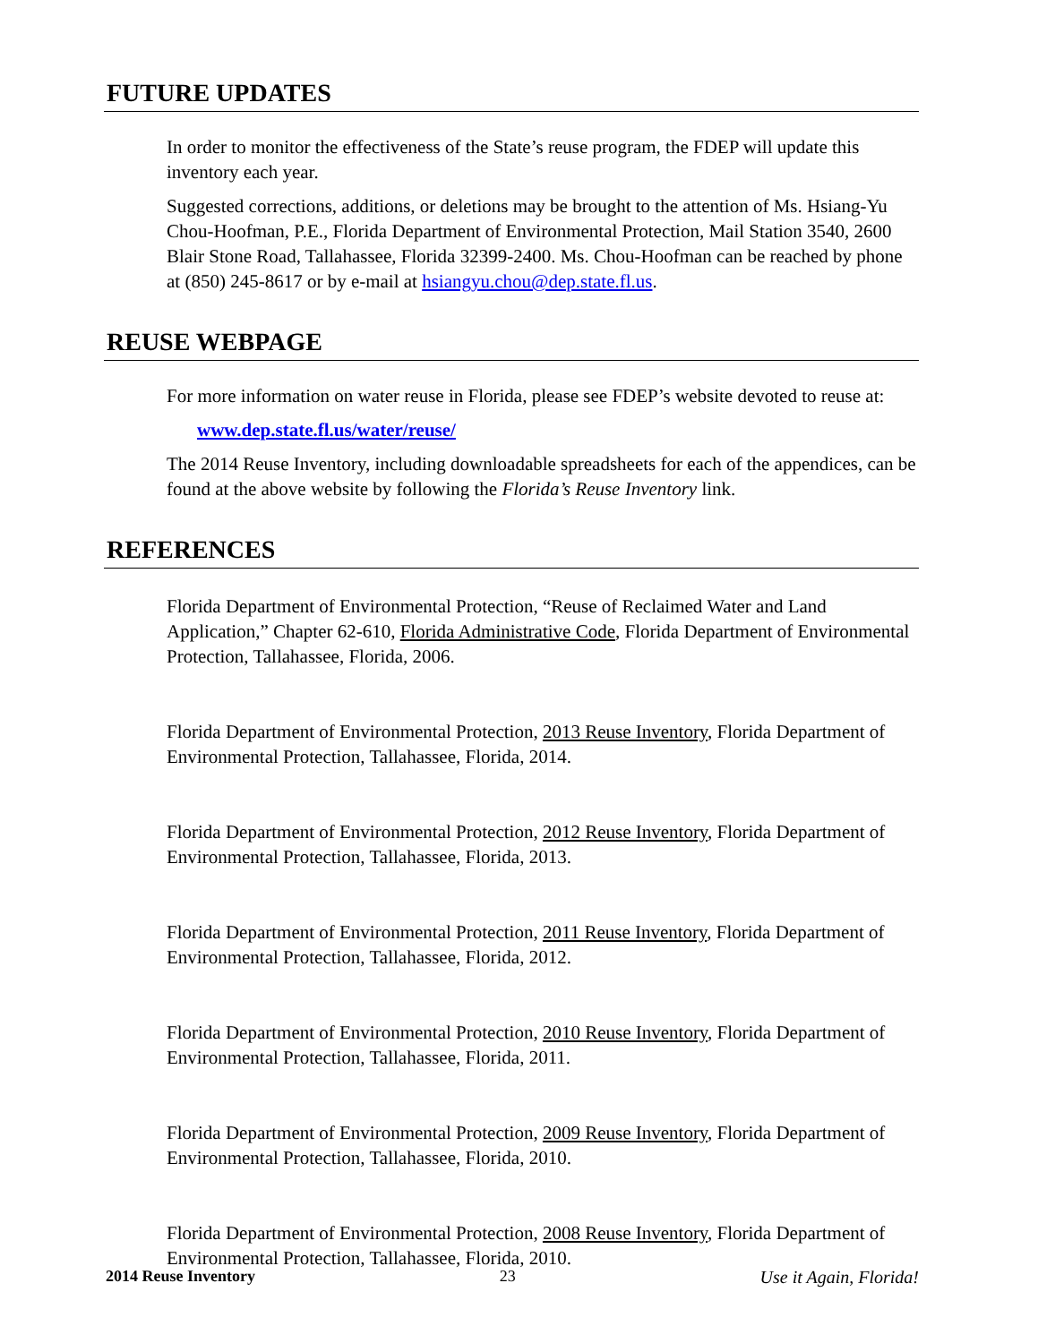FUTURE UPDATES
In order to monitor the effectiveness of the State’s reuse program, the FDEP will update this inventory each year.
Suggested corrections, additions, or deletions may be brought to the attention of Ms. Hsiang-Yu Chou-Hoofman, P.E., Florida Department of Environmental Protection, Mail Station 3540, 2600 Blair Stone Road, Tallahassee, Florida 32399-2400. Ms. Chou-Hoofman can be reached by phone at (850) 245-8617 or by e-mail at hsiangyu.chou@dep.state.fl.us.
REUSE WEBPAGE
For more information on water reuse in Florida, please see FDEP’s website devoted to reuse at:
www.dep.state.fl.us/water/reuse/
The 2014 Reuse Inventory, including downloadable spreadsheets for each of the appendices, can be found at the above website by following the Florida’s Reuse Inventory link.
REFERENCES
Florida Department of Environmental Protection, “Reuse of Reclaimed Water and Land Application,” Chapter 62-610, Florida Administrative Code, Florida Department of Environmental Protection, Tallahassee, Florida, 2006.
Florida Department of Environmental Protection, 2013 Reuse Inventory, Florida Department of Environmental Protection, Tallahassee, Florida, 2014.
Florida Department of Environmental Protection, 2012 Reuse Inventory, Florida Department of Environmental Protection, Tallahassee, Florida, 2013.
Florida Department of Environmental Protection, 2011 Reuse Inventory, Florida Department of Environmental Protection, Tallahassee, Florida, 2012.
Florida Department of Environmental Protection, 2010 Reuse Inventory, Florida Department of Environmental Protection, Tallahassee, Florida, 2011.
Florida Department of Environmental Protection, 2009 Reuse Inventory, Florida Department of Environmental Protection, Tallahassee, Florida, 2010.
Florida Department of Environmental Protection, 2008 Reuse Inventory, Florida Department of Environmental Protection, Tallahassee, Florida, 2010.
2014 Reuse Inventory 23 Use it Again, Florida!